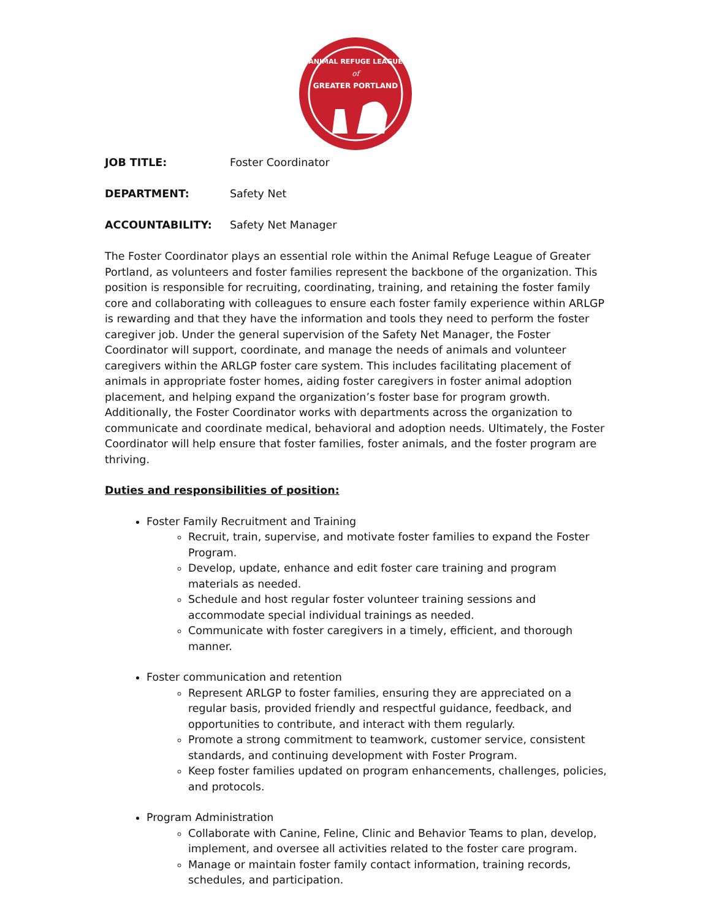ANIMAL REFUGE LEAGUE
of
GREATER PORTLAND
JOB TITLE: Foster Coordinator
DEPARTMENT: Safety Net
ACCOUNTABILITY: Safety Net Manager
The Foster Coordinator plays an essential role within the Animal Refuge League of Greater Portland, as volunteers and foster families represent the backbone of the organization. This position is responsible for recruiting, coordinating, training, and retaining the foster family core and collaborating with colleagues to ensure each foster family experience within ARLGP is rewarding and that they have the information and tools they need to perform the foster caregiver job. Under the general supervision of the Safety Net Manager, the Foster Coordinator will support, coordinate, and manage the needs of animals and volunteer caregivers within the ARLGP foster care system. This includes facilitating placement of animals in appropriate foster homes, aiding foster caregivers in foster animal adoption placement, and helping expand the organization’s foster base for program growth. Additionally, the Foster Coordinator works with departments across the organization to communicate and coordinate medical, behavioral and adoption needs. Ultimately, the Foster Coordinator will help ensure that foster families, foster animals, and the foster program are thriving.
Duties and responsibilities of position:
Foster Family Recruitment and Training
Recruit, train, supervise, and motivate foster families to expand the Foster Program.
Develop, update, enhance and edit foster care training and program materials as needed.
Schedule and host regular foster volunteer training sessions and accommodate special individual trainings as needed.
Communicate with foster caregivers in a timely, efficient, and thorough manner.
Foster communication and retention
Represent ARLGP to foster families, ensuring they are appreciated on a regular basis, provided friendly and respectful guidance, feedback, and opportunities to contribute, and interact with them regularly.
Promote a strong commitment to teamwork, customer service, consistent standards, and continuing development with Foster Program.
Keep foster families updated on program enhancements, challenges, policies, and protocols.
Program Administration
Collaborate with Canine, Feline, Clinic and Behavior Teams to plan, develop, implement, and oversee all activities related to the foster care program.
Manage or maintain foster family contact information, training records, schedules, and participation.